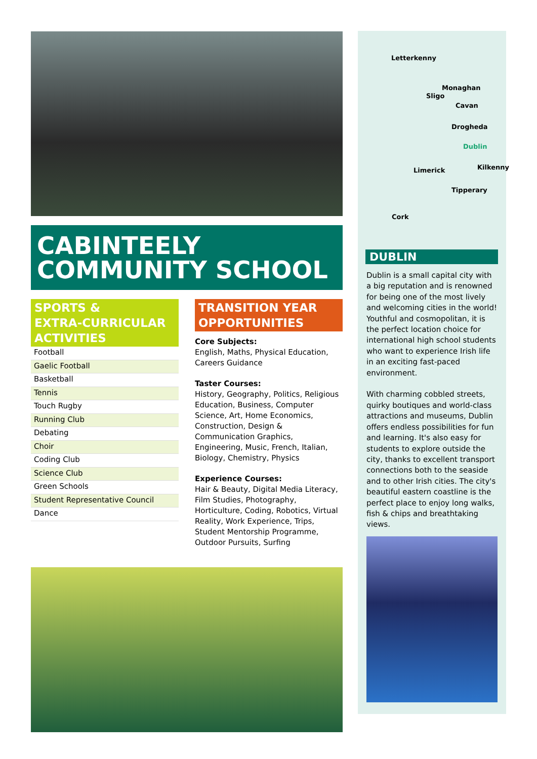CABINTEELY
COMMUNITY SCHOOL
SPORTS &
EXTRA-CURRICULAR
ACTIVITIES
Football
Gaelic Football
Basketball
Tennis
Touch Rugby
Running Club
Debating
Choir
Coding Club
Science Club
Green Schools
Student Representative Council
Dance
TRANSITION YEAR
OPPORTUNITIES
Core Subjects:
English, Maths, Physical Education, Careers Guidance
Taster Courses:
History, Geography, Politics, Religious Education, Business, Computer Science, Art, Home Economics, Construction, Design & Communication Graphics, Engineering, Music, French, Italian, Biology, Chemistry, Physics
Experience Courses:
Hair & Beauty, Digital Media Literacy, Film Studies, Photography, Horticulture, Coding, Robotics, Virtual Reality, Work Experience, Trips, Student Mentorship Programme, Outdoor Pursuits, Surfing
Letterkenny
Monaghan
Sligo
Cavan
Drogheda
Dublin
Limerick Kilkenny
Tipperary
Cork
DUBLIN
Dublin is a small capital city with a big reputation and is renowned for being one of the most lively and welcoming cities in the world! Youthful and cosmopolitan, it is the perfect location choice for international high school students who want to experience Irish life in an exciting fast-paced environment.
With charming cobbled streets, quirky boutiques and world-class attractions and museums, Dublin offers endless possibilities for fun and learning. It's also easy for students to explore outside the city, thanks to excellent transport connections both to the seaside and to other Irish cities. The city's beautiful eastern coastline is the perfect place to enjoy long walks, fish & chips and breathtaking views.